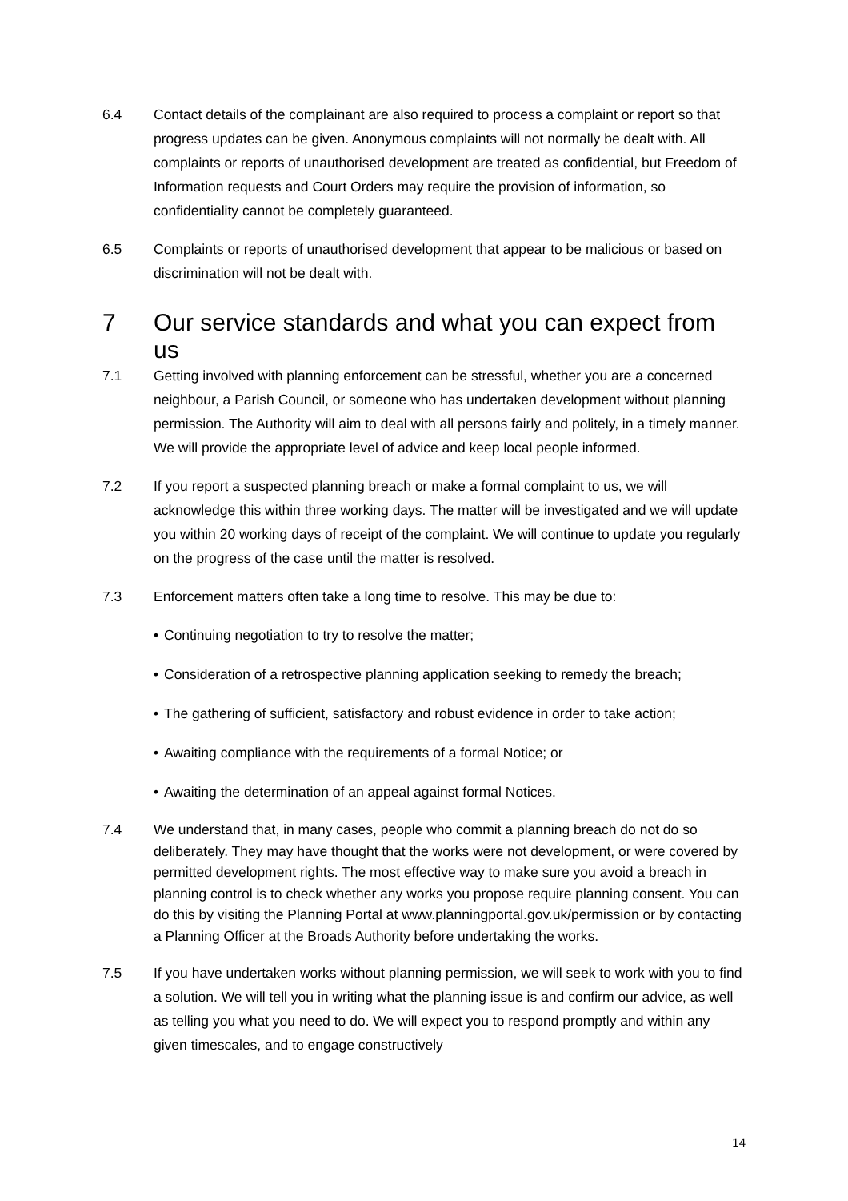6.4 Contact details of the complainant are also required to process a complaint or report so that progress updates can be given. Anonymous complaints will not normally be dealt with. All complaints or reports of unauthorised development are treated as confidential, but Freedom of Information requests and Court Orders may require the provision of information, so confidentiality cannot be completely guaranteed.
6.5 Complaints or reports of unauthorised development that appear to be malicious or based on discrimination will not be dealt with.
7 Our service standards and what you can expect from us
7.1 Getting involved with planning enforcement can be stressful, whether you are a concerned neighbour, a Parish Council, or someone who has undertaken development without planning permission. The Authority will aim to deal with all persons fairly and politely, in a timely manner. We will provide the appropriate level of advice and keep local people informed.
7.2 If you report a suspected planning breach or make a formal complaint to us, we will acknowledge this within three working days. The matter will be investigated and we will update you within 20 working days of receipt of the complaint. We will continue to update you regularly on the progress of the case until the matter is resolved.
7.3 Enforcement matters often take a long time to resolve. This may be due to:
• Continuing negotiation to try to resolve the matter;
• Consideration of a retrospective planning application seeking to remedy the breach;
• The gathering of sufficient, satisfactory and robust evidence in order to take action;
• Awaiting compliance with the requirements of a formal Notice; or
• Awaiting the determination of an appeal against formal Notices.
7.4 We understand that, in many cases, people who commit a planning breach do not do so deliberately. They may have thought that the works were not development, or were covered by permitted development rights. The most effective way to make sure you avoid a breach in planning control is to check whether any works you propose require planning consent. You can do this by visiting the Planning Portal at www.planningportal.gov.uk/permission or by contacting a Planning Officer at the Broads Authority before undertaking the works.
7.5 If you have undertaken works without planning permission, we will seek to work with you to find a solution. We will tell you in writing what the planning issue is and confirm our advice, as well as telling you what you need to do. We will expect you to respond promptly and within any given timescales, and to engage constructively
14